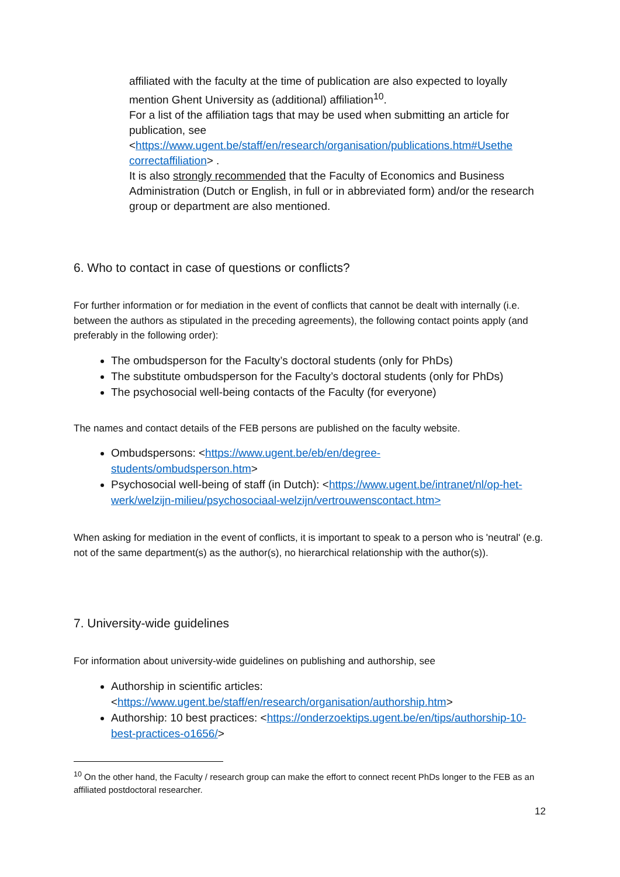affiliated with the faculty at the time of publication are also expected to loyally mention Ghent University as (additional) affiliation<sup>10</sup>.
For a list of the affiliation tags that may be used when submitting an article for publication, see
<https://www.ugent.be/staff/en/research/organisation/publications.htm#Usethe correctaffiliation> .
It is also strongly recommended that the Faculty of Economics and Business Administration (Dutch or English, in full or in abbreviated form) and/or the research group or department are also mentioned.
6. Who to contact in case of questions or conflicts?
For further information or for mediation in the event of conflicts that cannot be dealt with internally (i.e. between the authors as stipulated in the preceding agreements), the following contact points apply (and preferably in the following order):
The ombudsperson for the Faculty’s doctoral students (only for PhDs)
The substitute ombudsperson for the Faculty’s doctoral students (only for PhDs)
The psychosocial well-being contacts of the Faculty (for everyone)
The names and contact details of the FEB persons are published on the faculty website.
Ombudspersons: <https://www.ugent.be/eb/en/degree-
students/ombudsperson.htm>
Psychosocial well-being of staff (in Dutch): <https://www.ugent.be/intranet/nl/op-het-werk/welzijn-milieu/psychosociaal-welzijn/vertrouwenscontact.htm>
When asking for mediation in the event of conflicts, it is important to speak to a person who is 'neutral' (e.g. not of the same department(s) as the author(s), no hierarchical relationship with the author(s)).
7. University-wide guidelines
For information about university-wide guidelines on publishing and authorship, see
Authorship in scientific articles:
<https://www.ugent.be/staff/en/research/organisation/authorship.htm>
Authorship: 10 best practices: <https://onderzoektips.ugent.be/en/tips/authorship-10-best-practices-o1656/>
<sup>10</sup> On the other hand, the Faculty / research group can make the effort to connect recent PhDs longer to the FEB as an affiliated postdoctoral researcher.
12